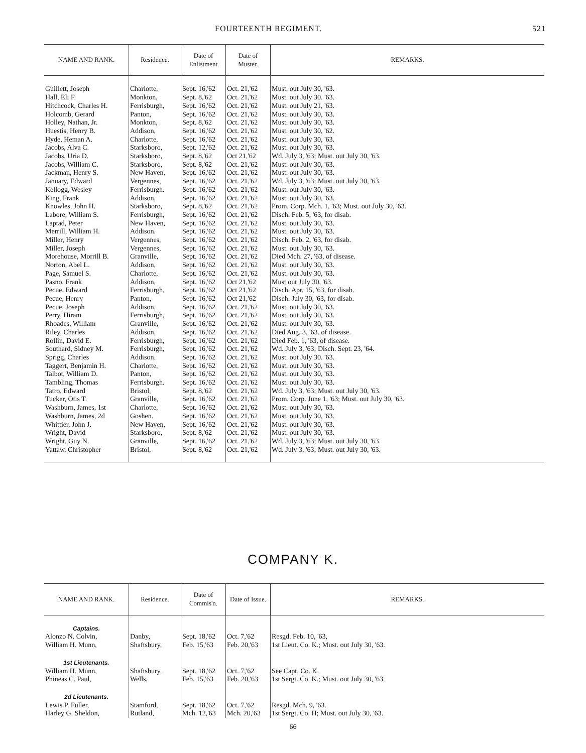FOURTEENTH REGIMENT. 521
| NAME AND RANK. | Residence. | Date of Enlistment | Date of Muster. | REMARKS. |
| --- | --- | --- | --- | --- |
| Guillett, Joseph | Charlotte, | Sept. 16,'62 | Oct. 21,'62 | Must. out July 30, '63. |
| Hall, Eli F. | Monkton, | Sept. 8,'62 | Oct. 21,'62 | Must. out July 30. '63. |
| Hitchcock, Charles H. | Ferrisburgh, | Sept. 16,'62 | Oct. 21,'62 | Must. out July 21, '63. |
| Holcomb, Gerard | Panton, | Sept. 16,'62 | Oct. 21,'62 | Must. out July 30, '63. |
| Holley, Nathan, Jr. | Monkton, | Sept. 8,'62 | Oct. 21,'62 | Must. out July 30, '63. |
| Huestis, Henry B. | Addison, | Sept. 16,'62 | Oct. 21,'62 | Must. out July 30, '62. |
| Hyde, Heman A. | Charlotte, | Sept. 16,'62 | Oct. 21,'62 | Must. out July 30, '63. |
| Jacobs, Alva C. | Starksboro, | Sept. 12,'62 | Oct. 21,'62 | Must. out July 30, '63. |
| Jacobs, Uria D. | Starksboro, | Sept. 8,'62 | Oct 21,'62 | Wd. July 3, '63; Must. out July 30, '63. |
| Jacobs, William C. | Starksboro, | Sept. 8,'62 | Oct. 21,'62 | Must. out July 30, '63. |
| Jackman, Henry S. | New Haven, | Sept. 16,'62 | Oct. 21,'62 | Must. out July 30, '63. |
| January, Edward | Vergennes, | Sept. 16,'62 | Oct. 21,'62 | Wd. July 3, '63; Must. out July 30, '63. |
| Kellogg, Wesley | Ferrisburgh. | Sept. 16,'62 | Oct. 21,'62 | Must. out July 30, '63. |
| King, Frank | Addison, | Sept. 16,'62 | Oct. 21,'62 | Must. out July 30, '63. |
| Knowles, John H. | Starksboro, | Sept. 8,'62 | Oct. 21,'62 | Prom. Corp. Mch. 1, '63; Must. out July 30, '63. |
| Labore, William S. | Ferrisburgh, | Sept. 16,'62 | Oct. 21,'62 | Disch. Feb. 5, '63, for disab. |
| Laptad, Peter | New Haven, | Sept. 16,'62 | Oct. 21,'62 | Must. out July 30, '63. |
| Merrill, William H. | Addison. | Sept. 16,'62 | Oct. 21,'62 | Must. out July 30, '63. |
| Miller, Henry | Vergennes, | Sept. 16,'62 | Oct. 21,'62 | Disch. Feb. 2, '63, for disab. |
| Miller, Joseph | Vergennes, | Sept. 16,'62 | Oct. 21,'62 | Must. out July 30, '63. |
| Morehouse, Morrill B. | Granville, | Sept. 16,'62 | Oct. 21,'62 | Died Mch. 27, '63, of disease. |
| Norton, Abel L. | Addison, | Sept. 16,'62 | Oct. 21,'62 | Must. out July 30, '63. |
| Page, Samuel S. | Charlotte, | Sept. 16,'62 | Oct. 21,'62 | Must. out July 30, '63. |
| Pasno, Frank | Addison, | Sept. 16,'62 | Oct 21,'62 | Must out July 30, '63. |
| Pecue, Edward | Ferrisburgh, | Sept. 16,'62 | Oct 21,'62 | Disch. Apr. 15, '63, for disab. |
| Pecue, Henry | Panton, | Sept. 16,'62 | Oct 21,'62 | Disch. July 30, '63, for disab. |
| Pecue, Joseph | Addison, | Sept. 16,'62 | Oct. 21,'62 | Must. out July 30, '63. |
| Perry, Hiram | Ferrisburgh, | Sept. 16,'62 | Oct. 21,'62 | Must. out July 30, '63. |
| Rhoades, William | Granville, | Sept. 16,'62 | Oct. 21,'62 | Must. out July 30, '63. |
| Riley, Charles | Addison, | Sept. 16,'62 | Oct. 21,'62 | Died Aug. 3, '63. of disease. |
| Rollin, David E. | Ferrisburgh, | Sept. 16,'62 | Oct. 21,'62 | Died Feb. 1, '63, of disease. |
| Southard, Sidney M. | Ferrisburgh, | Sept. 16,'62 | Oct. 21,'62 | Wd. July 3, '63; Disch. Sept. 23, '64. |
| Sprigg, Charles | Addison. | Sept. 16,'62 | Oct. 21,'62 | Must. out July 30. '63. |
| Taggert, Benjamin H. | Charlotte, | Sept. 16,'62 | Oct. 21,'62 | Must. out July 30, '63. |
| Talbot, William D. | Panton, | Sept. 16,'62 | Oct. 21,'62 | Must. out July 30, '63. |
| Tambling, Thomas | Ferrisburgh. | Sept. 16,'62 | Oct. 21,'62 | Must. out July 30, '63. |
| Tatro, Edward | Bristol, | Sept. 8,'62 | Oct. 21,'62 | Wd. July 3, '63; Must. out July 30, '63. |
| Tucker, Otis T. | Granville, | Sept. 16,'62 | Oct. 21,'62 | Prom. Corp. June 1, '63; Must. out July 30, '63. |
| Washburn, James, 1st | Charlotte, | Sept. 16,'62 | Oct. 21,'62 | Must. out July 30, '63. |
| Washburn, James, 2d | Goshen. | Sept. 16,'62 | Oct. 21,'62 | Must. out July 30, '63. |
| Whittier, John J. | New Haven, | Sept. 16,'62 | Oct. 21,'62 | Must. out July 30, '63. |
| Wright, David | Starksboro, | Sept. 8,'62 | Oct. 21,'62 | Must. out July 30, '63. |
| Wright, Guy N. | Granville, | Sept. 16,'62 | Oct. 21,'62 | Wd. July 3, '63; Must. out July 30, '63. |
| Yattaw, Christopher | Bristol, | Sept. 8,'62 | Oct. 21,'62 | Wd. July 3, '63; Must. out July 30, '63. |
COMPANY K.
| NAME AND RANK. | Residence. | Date of Commis'n. | Date of Issue. | REMARKS. |
| --- | --- | --- | --- | --- |
| Captains. | | | | |
| Alonzo N. Colvin, | Danby, | Sept. 18,'62 | Oct. 7,'62 | Resgd. Feb. 10, '63, |
| William H. Munn, | Shaftsbury, | Feb. 15,'63 | Feb. 20,'63 | 1st Lieut. Co. K.; Must. out July 30, '63. |
| 1st Lieutenants. | | | | |
| William H. Munn, | Shaftsbury, | Sept. 18,'62 | Oct. 7,'62 | See Capt. Co. K. |
| Phineas C. Paul, | Wells, | Feb. 15,'63 | Feb. 20,'63 | 1st Sergt. Co. K.; Must. out July 30, '63. |
| 2d Lieutenants. | | | | |
| Lewis P. Fuller, | Stamford, | Sept. 18,'62 | Oct. 7,'62 | Resgd. Mch. 9, '63. |
| Harley G. Sheldon, | Rutland, | Mch. 12,'63 | Mch. 20,'63 | 1st Sergt. Co. H; Must. out July 30, '63. |
66